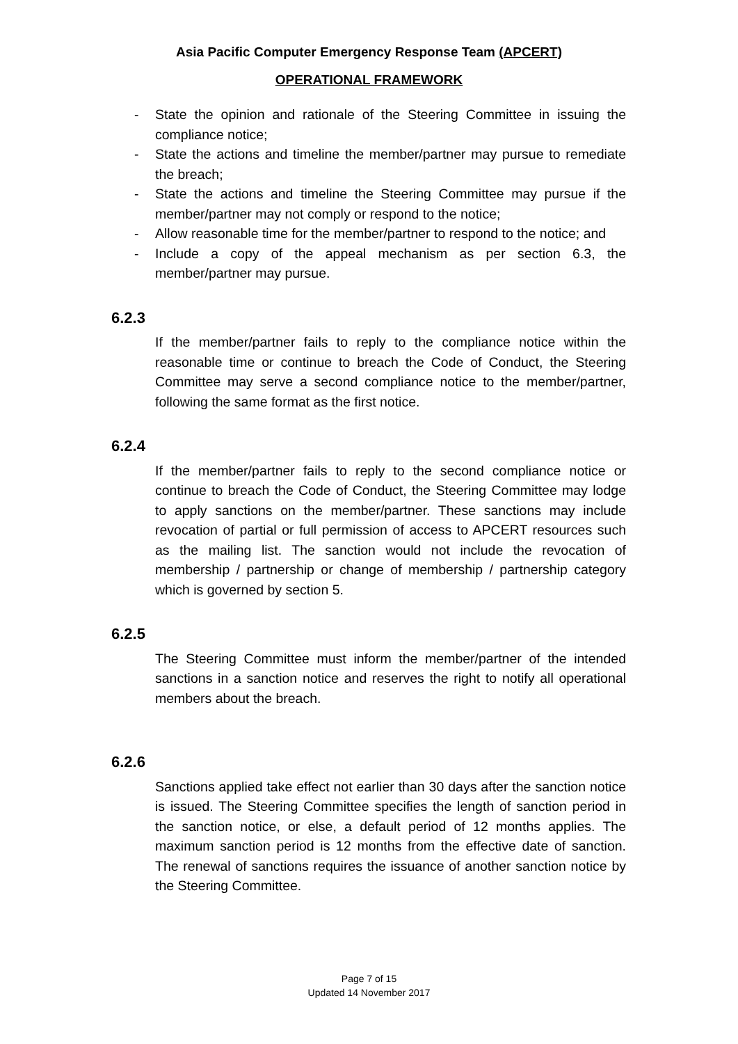Asia Pacific Computer Emergency Response Team (APCERT)
OPERATIONAL FRAMEWORK
- State the opinion and rationale of the Steering Committee in issuing the compliance notice;
- State the actions and timeline the member/partner may pursue to remediate the breach;
- State the actions and timeline the Steering Committee may pursue if the member/partner may not comply or respond to the notice;
- Allow reasonable time for the member/partner to respond to the notice; and
- Include a copy of the appeal mechanism as per section 6.3, the member/partner may pursue.
6.2.3
If the member/partner fails to reply to the compliance notice within the reasonable time or continue to breach the Code of Conduct, the Steering Committee may serve a second compliance notice to the member/partner, following the same format as the first notice.
6.2.4
If the member/partner fails to reply to the second compliance notice or continue to breach the Code of Conduct, the Steering Committee may lodge to apply sanctions on the member/partner. These sanctions may include revocation of partial or full permission of access to APCERT resources such as the mailing list. The sanction would not include the revocation of membership / partnership or change of membership / partnership category which is governed by section 5.
6.2.5
The Steering Committee must inform the member/partner of the intended sanctions in a sanction notice and reserves the right to notify all operational members about the breach.
6.2.6
Sanctions applied take effect not earlier than 30 days after the sanction notice is issued. The Steering Committee specifies the length of sanction period in the sanction notice, or else, a default period of 12 months applies. The maximum sanction period is 12 months from the effective date of sanction. The renewal of sanctions requires the issuance of another sanction notice by the Steering Committee.
Page 7 of 15
Updated 14 November 2017